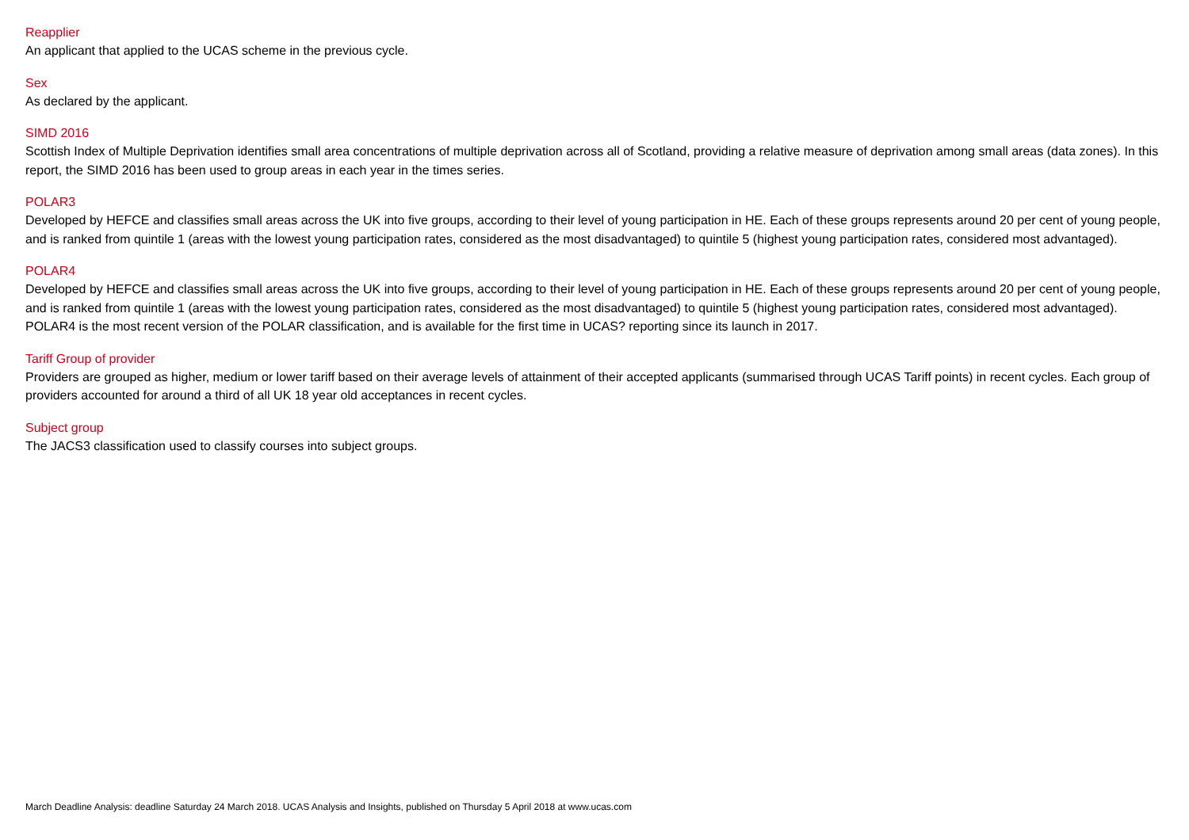Reapplier
An applicant that applied to the UCAS scheme in the previous cycle.
Sex
As declared by the applicant.
SIMD 2016
Scottish Index of Multiple Deprivation identifies small area concentrations of multiple deprivation across all of Scotland, providing a relative measure of deprivation among small areas (data zones). In this report, the SIMD 2016 has been used to group areas in each year in the times series.
POLAR3
Developed by HEFCE and classifies small areas across the UK into five groups, according to their level of young participation in HE. Each of these groups represents around 20 per cent of young people, and is ranked from quintile 1 (areas with the lowest young participation rates, considered as the most disadvantaged) to quintile 5 (highest young participation rates, considered most advantaged).
POLAR4
Developed by HEFCE and classifies small areas across the UK into five groups, according to their level of young participation in HE. Each of these groups represents around 20 per cent of young people, and is ranked from quintile 1 (areas with the lowest young participation rates, considered as the most disadvantaged) to quintile 5 (highest young participation rates, considered most advantaged). POLAR4 is the most recent version of the POLAR classification, and is available for the first time in UCAS? reporting since its launch in 2017.
Tariff Group of provider
Providers are grouped as higher, medium or lower tariff based on their average levels of attainment of their accepted applicants (summarised through UCAS Tariff points) in recent cycles. Each group of providers accounted for around a third of all UK 18 year old acceptances in recent cycles.
Subject group
The JACS3 classification used to classify courses into subject groups.
March Deadline Analysis: deadline Saturday 24 March 2018. UCAS Analysis and Insights, published on Thursday 5 April 2018 at www.ucas.com